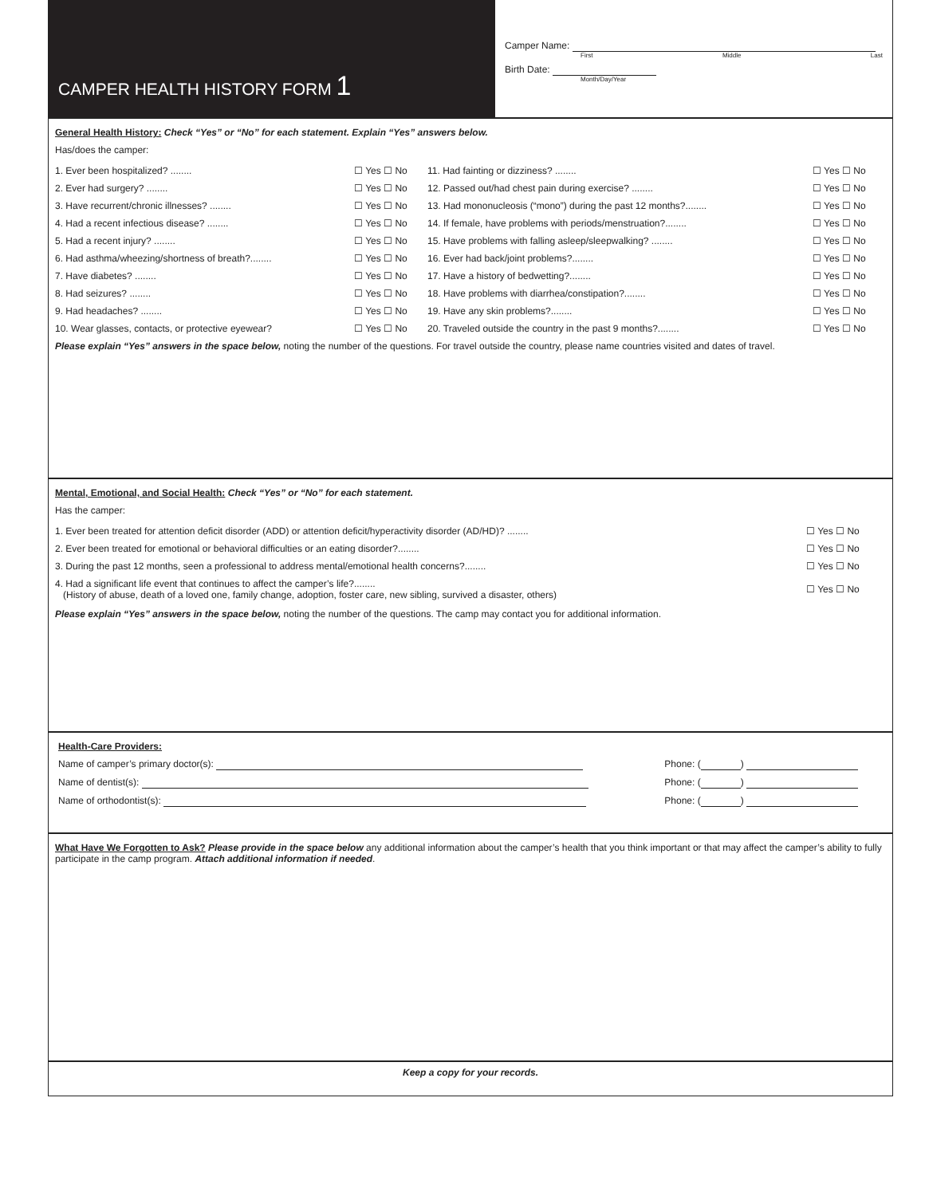CAMPER HEALTH HISTORY FORM 1
Camper Name:
First Middle Last
Birth Date:
Month/Day/Year
General Health History: Check “Yes” or “No” for each statement. Explain “Yes” answers below.
Has/does the camper:
| 1. Ever been hospitalized? ........ | ☐ Yes ☐ No | 11. Had fainting or dizziness? ........ | ☐ Yes ☐ No |
| 2. Ever had surgery? ........ | ☐ Yes ☐ No | 12. Passed out/had chest pain during exercise? ........ | ☐ Yes ☐ No |
| 3. Have recurrent/chronic illnesses? ........ | ☐ Yes ☐ No | 13. Had mononucleosis (“mono”) during the past 12 months?........ | ☐ Yes ☐ No |
| 4. Had a recent infectious disease? ........ | ☐ Yes ☐ No | 14. If female, have problems with periods/menstruation?........ | ☐ Yes ☐ No |
| 5. Had a recent injury? ........ | ☐ Yes ☐ No | 15. Have problems with falling asleep/sleepwalking? ........ | ☐ Yes ☐ No |
| 6. Had asthma/wheezing/shortness of breath?........ | ☐ Yes ☐ No | 16. Ever had back/joint problems?........ | ☐ Yes ☐ No |
| 7. Have diabetes? ........ | ☐ Yes ☐ No | 17. Have a history of bedwetting?........ | ☐ Yes ☐ No |
| 8. Had seizures? ........ | ☐ Yes ☐ No | 18. Have problems with diarrhea/constipation?........ | ☐ Yes ☐ No |
| 9. Had headaches? ........ | ☐ Yes ☐ No | 19. Have any skin problems?........ | ☐ Yes ☐ No |
| 10. Wear glasses, contacts, or protective eyewear? | ☐ Yes ☐ No | 20. Traveled outside the country in the past 9 months?........ | ☐ Yes ☐ No |
Please explain “Yes” answers in the space below, noting the number of the questions. For travel outside the country, please name countries visited and dates of travel.
Mental, Emotional, and Social Health: Check “Yes” or “No” for each statement.
Has the camper:
| 1. Ever been treated for attention deficit disorder (ADD) or attention deficit/hyperactivity disorder (AD/HD)? ........ | ☐ Yes ☐ No |
| 2. Ever been treated for emotional or behavioral difficulties or an eating disorder?........ | ☐ Yes ☐ No |
| 3. During the past 12 months, seen a professional to address mental/emotional health concerns?........ | ☐ Yes ☐ No |
| 4. Had a significant life event that continues to affect the camper’s life?........ (History of abuse, death of a loved one, family change, adoption, foster care, new sibling, survived a disaster, others) | ☐ Yes ☐ No |
Please explain “Yes” answers in the space below, noting the number of the questions. The camp may contact you for additional information.
Health-Care Providers:
| Name of camper’s primary doctor(s): | Phone: ( ) |
| Name of dentist(s): | Phone: ( ) |
| Name of orthodontist(s): | Phone: ( ) |
What Have We Forgotten to Ask? Please provide in the space below any additional information about the camper’s health that you think important or that may affect the camper’s ability to fully participate in the camp program. Attach additional information if needed.
Keep a copy for your records.